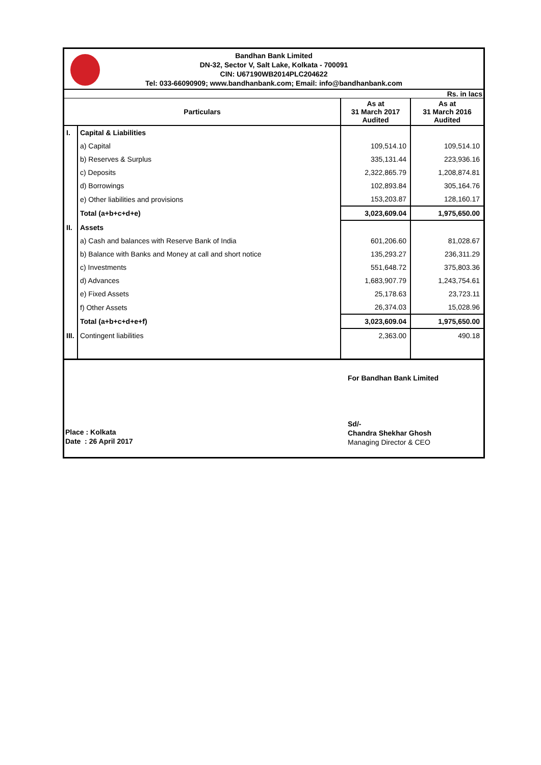Bandhan Bank Limited
DN-32, Sector V, Salt Lake, Kolkata - 700091
CIN: U67190WB2014PLC204622
Tel: 033-66090909; www.bandhanbank.com; Email: info@bandhanbank.com
| Rs. in lacs | | | |
| Particulars | | As at 31 March 2017 Audited | As at 31 March 2016 Audited |
| I. | Capital & Liabilities | | |
| | a) Capital | 109,514.10 | 109,514.10 |
| | b) Reserves & Surplus | 335,131.44 | 223,936.16 |
| | c) Deposits | 2,322,865.79 | 1,208,874.81 |
| | d) Borrowings | 102,893.84 | 305,164.76 |
| | e) Other liabilities and provisions | 153,203.87 | 128,160.17 |
| | Total (a+b+c+d+e) | 3,023,609.04 | 1,975,650.00 |
| II. | Assets | | |
| | a) Cash and balances with Reserve Bank of India | 601,206.60 | 81,028.67 |
| | b) Balance with Banks and Money at call and short notice | 135,293.27 | 236,311.29 |
| | c) Investments | 551,648.72 | 375,803.36 |
| | d) Advances | 1,683,907.79 | 1,243,754.61 |
| | e) Fixed Assets | 25,178.63 | 23,723.11 |
| | f) Other Assets | 26,374.03 | 15,028.96 |
| | Total (a+b+c+d+e+f) | 3,023,609.04 | 1,975,650.00 |
| III. | Contingent liabilities | 2,363.00 | 490.18 |
Place : Kolkata
Date : 26 April 2017
For Bandhan Bank Limited
Sd/-
Chandra Shekhar Ghosh
Managing Director & CEO